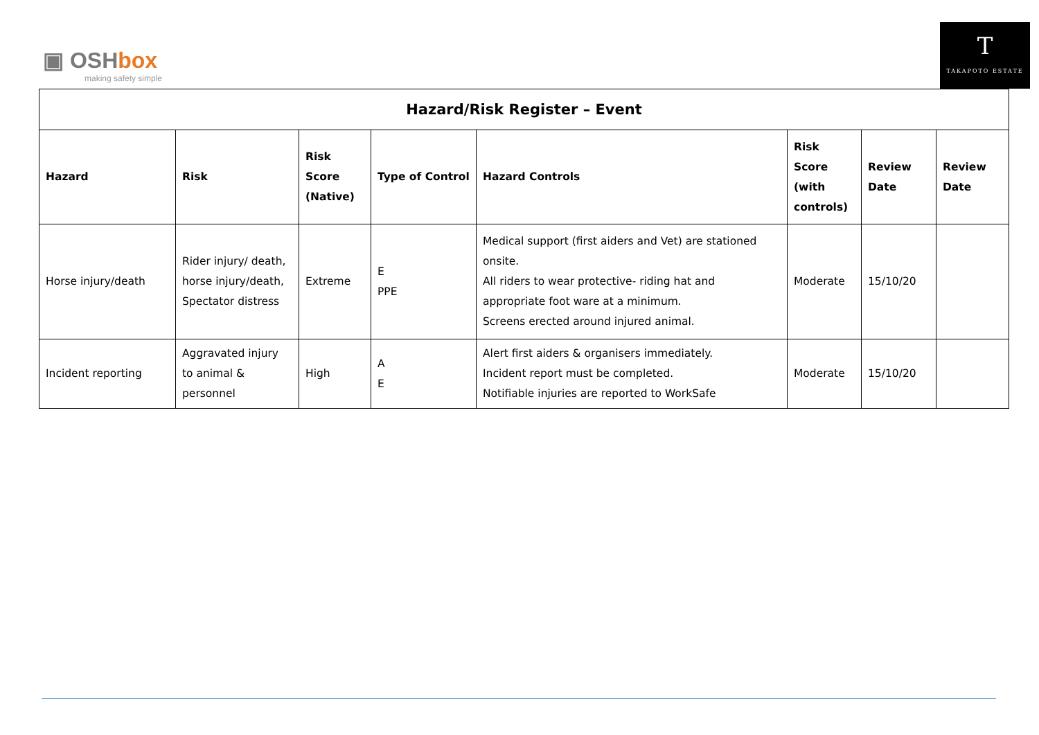▣ OSHbox
making safety simple
T
TAKAPOTO ESTATE
| Hazard/Risk Register – Event | | | | | | | |
| --- | --- | --- | --- | --- | --- | --- | --- |
| Hazard | Risk | Risk Score (Native) | Type of Control | Hazard Controls | Risk Score (with controls) | Review Date | Review Date |
| Horse injury/death | Rider injury/ death, horse injury/death, Spectator distress | Extreme | E PPE | Medical support (first aiders and Vet) are stationed onsite. All riders to wear protective- riding hat and appropriate foot ware at a minimum. Screens erected around injured animal. | Moderate | 15/10/20 | |
| Incident reporting | Aggravated injury to animal & personnel | High | A E | Alert first aiders & organisers immediately. Incident report must be completed. Notifiable injuries are reported to WorkSafe | Moderate | 15/10/20 | |